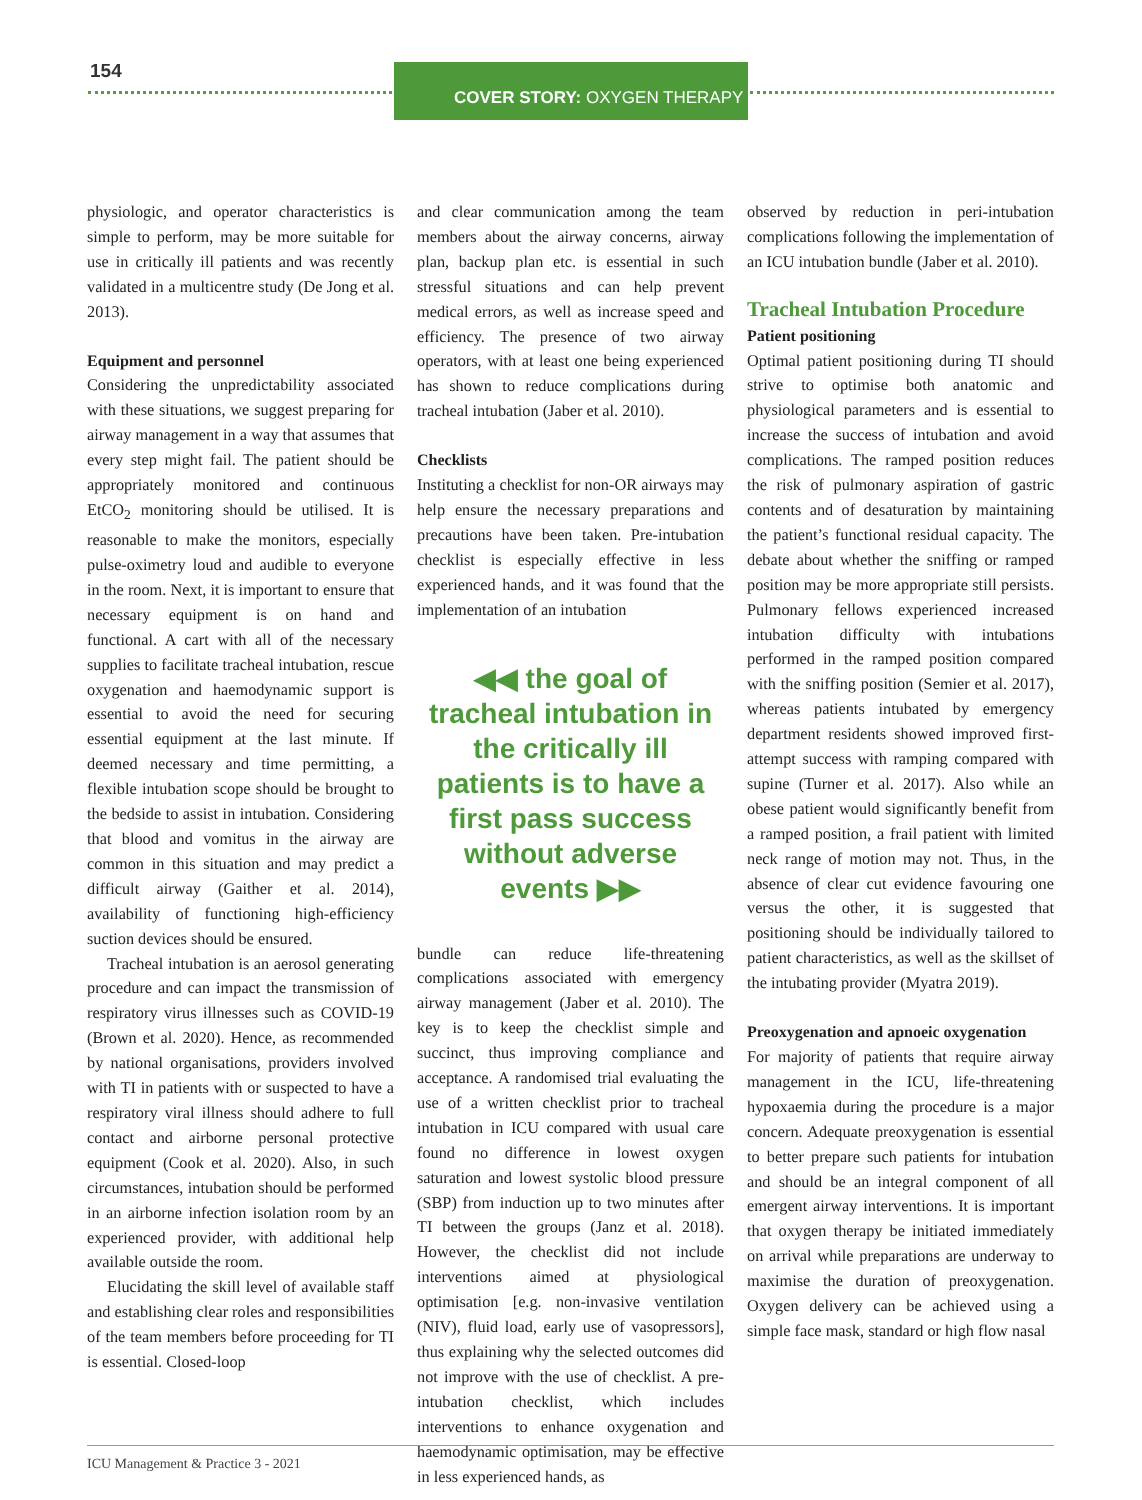154 COVER STORY: OXYGEN THERAPY
physiologic, and operator characteristics is simple to perform, may be more suitable for use in critically ill patients and was recently validated in a multicentre study (De Jong et al. 2013).
Equipment and personnel
Considering the unpredictability associated with these situations, we suggest preparing for airway management in a way that assumes that every step might fail. The patient should be appropriately monitored and continuous EtCO<sub>2</sub> monitoring should be utilised. It is reasonable to make the monitors, especially pulse-oximetry loud and audible to everyone in the room. Next, it is important to ensure that necessary equipment is on hand and functional. A cart with all of the necessary supplies to facilitate tracheal intubation, rescue oxygenation and haemodynamic support is essential to avoid the need for securing essential equipment at the last minute. If deemed necessary and time permitting, a flexible intubation scope should be brought to the bedside to assist in intubation. Considering that blood and vomitus in the airway are common in this situation and may predict a difficult airway (Gaither et al. 2014), availability of functioning high-efficiency suction devices should be ensured.
Tracheal intubation is an aerosol generating procedure and can impact the transmission of respiratory virus illnesses such as COVID-19 (Brown et al. 2020). Hence, as recommended by national organisations, providers involved with TI in patients with or suspected to have a respiratory viral illness should adhere to full contact and airborne personal protective equipment (Cook et al. 2020). Also, in such circumstances, intubation should be performed in an airborne infection isolation room by an experienced provider, with additional help available outside the room.
Elucidating the skill level of available staff and establishing clear roles and responsibilities of the team members before proceeding for TI is essential. Closed-loop
and clear communication among the team members about the airway concerns, airway plan, backup plan etc. is essential in such stressful situations and can help prevent medical errors, as well as increase speed and efficiency. The presence of two airway operators, with at least one being experienced has shown to reduce complications during tracheal intubation (Jaber et al. 2010).
Checklists
Instituting a checklist for non-OR airways may help ensure the necessary preparations and precautions have been taken. Pre-intubation checklist is especially effective in less experienced hands, and it was found that the implementation of an intubation
◀◀ the goal of tracheal intubation in the critically ill patients is to have a first pass success without adverse events ▶▶
bundle can reduce life-threatening complications associated with emergency airway management (Jaber et al. 2010). The key is to keep the checklist simple and succinct, thus improving compliance and acceptance. A randomised trial evaluating the use of a written checklist prior to tracheal intubation in ICU compared with usual care found no difference in lowest oxygen saturation and lowest systolic blood pressure (SBP) from induction up to two minutes after TI between the groups (Janz et al. 2018). However, the checklist did not include interventions aimed at physiological optimisation [e.g. non-invasive ventilation (NIV), fluid load, early use of vasopressors], thus explaining why the selected outcomes did not improve with the use of checklist. A pre-intubation checklist, which includes interventions to enhance oxygenation and haemodynamic optimisation, may be effective in less experienced hands, as
observed by reduction in peri-intubation complications following the implementation of an ICU intubation bundle (Jaber et al. 2010).
Tracheal Intubation Procedure
Patient positioning
Optimal patient positioning during TI should strive to optimise both anatomic and physiological parameters and is essential to increase the success of intubation and avoid complications. The ramped position reduces the risk of pulmonary aspiration of gastric contents and of desaturation by maintaining the patient’s functional residual capacity. The debate about whether the sniffing or ramped position may be more appropriate still persists. Pulmonary fellows experienced increased intubation difficulty with intubations performed in the ramped position compared with the sniffing position (Semier et al. 2017), whereas patients intubated by emergency department residents showed improved first-attempt success with ramping compared with supine (Turner et al. 2017). Also while an obese patient would significantly benefit from a ramped position, a frail patient with limited neck range of motion may not. Thus, in the absence of clear cut evidence favouring one versus the other, it is suggested that positioning should be individually tailored to patient characteristics, as well as the skillset of the intubating provider (Myatra 2019).
Preoxygenation and apnoeic oxygenation
For majority of patients that require airway management in the ICU, life-threatening hypoxaemia during the procedure is a major concern. Adequate preoxygenation is essential to better prepare such patients for intubation and should be an integral component of all emergent airway interventions. It is important that oxygen therapy be initiated immediately on arrival while preparations are underway to maximise the duration of preoxygenation. Oxygen delivery can be achieved using a simple face mask, standard or high flow nasal
ICU Management & Practice 3 - 2021